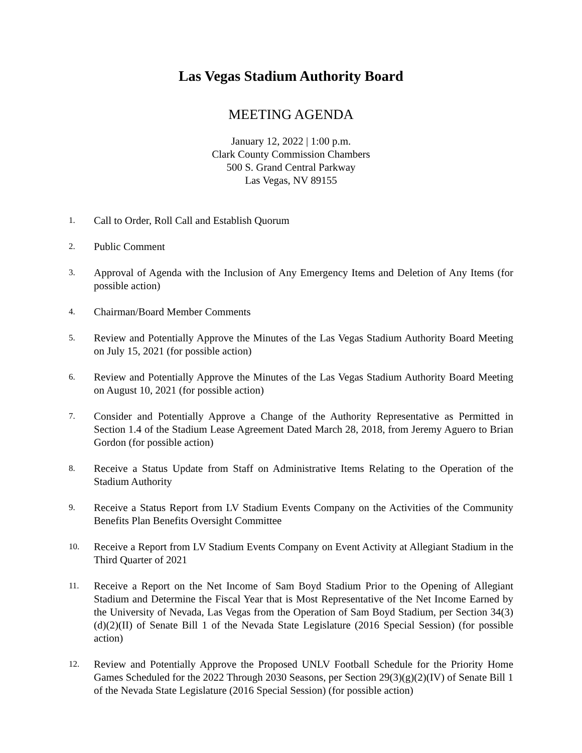Las Vegas Stadium Authority Board
MEETING AGENDA
January 12, 2022 | 1:00 p.m.
Clark County Commission Chambers
500 S. Grand Central Parkway
Las Vegas, NV 89155
1.
Call to Order, Roll Call and Establish Quorum
2.
Public Comment
3.
Approval of Agenda with the Inclusion of Any Emergency Items and Deletion of Any Items (for possible action)
4.
Chairman/Board Member Comments
5.
Review and Potentially Approve the Minutes of the Las Vegas Stadium Authority Board Meeting on July 15, 2021 (for possible action)
6.
Review and Potentially Approve the Minutes of the Las Vegas Stadium Authority Board Meeting on August 10, 2021 (for possible action)
7.
Consider and Potentially Approve a Change of the Authority Representative as Permitted in Section 1.4 of the Stadium Lease Agreement Dated March 28, 2018, from Jeremy Aguero to Brian Gordon (for possible action)
8.
Receive a Status Update from Staff on Administrative Items Relating to the Operation of the Stadium Authority
9.
Receive a Status Report from LV Stadium Events Company on the Activities of the Community Benefits Plan Benefits Oversight Committee
10.
Receive a Report from LV Stadium Events Company on Event Activity at Allegiant Stadium in the Third Quarter of 2021
11.
Receive a Report on the Net Income of Sam Boyd Stadium Prior to the Opening of Allegiant Stadium and Determine the Fiscal Year that is Most Representative of the Net Income Earned by the University of Nevada, Las Vegas from the Operation of Sam Boyd Stadium, per Section 34(3)(d)(2)(II) of Senate Bill 1 of the Nevada State Legislature (2016 Special Session) (for possible action)
12.
Review and Potentially Approve the Proposed UNLV Football Schedule for the Priority Home Games Scheduled for the 2022 Through 2030 Seasons, per Section 29(3)(g)(2)(IV) of Senate Bill 1 of the Nevada State Legislature (2016 Special Session) (for possible action)